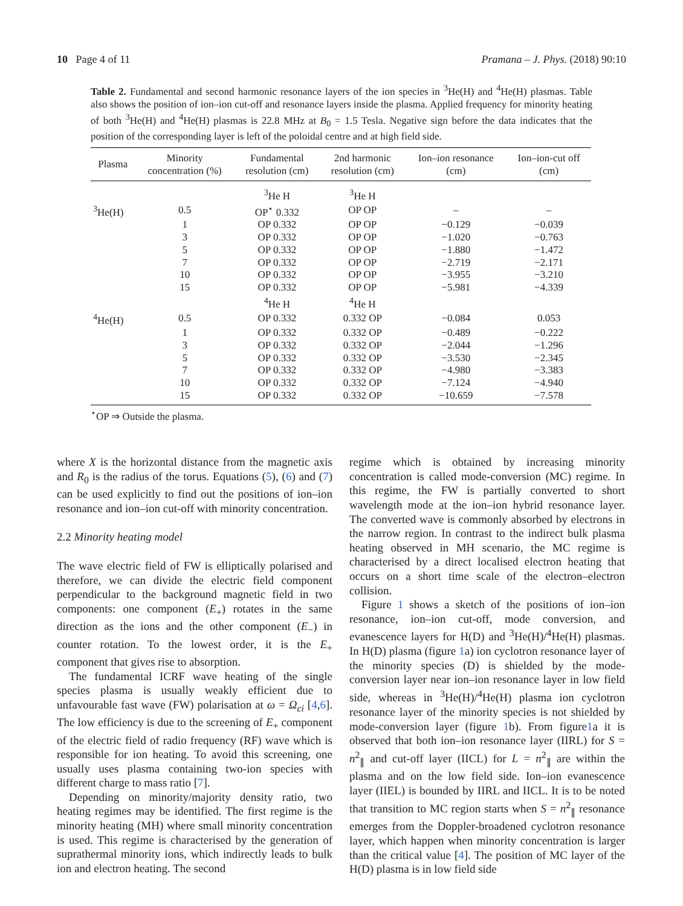10 Page 4 of 11 Pramana – J. Phys. (2018) 90:10
Table 2. Fundamental and second harmonic resonance layers of the ion species in <sup>3</sup>He(H) and <sup>4</sup>He(H) plasmas. Table also shows the position of ion–ion cut-off and resonance layers inside the plasma. Applied frequency for minority heating of both <sup>3</sup>He(H) and <sup>4</sup>He(H) plasmas is 22.8 MHz at B<sub>0</sub> = 1.5 Tesla. Negative sign before the data indicates that the position of the corresponding layer is left of the poloidal centre and at high field side.
| Plasma | Minority concentration (%) | Fundamental resolution (cm) | 2nd harmonic resolution (cm) | Ion–ion resonance (cm) | Ion–ion-cut off (cm) |
| --- | --- | --- | --- | --- | --- |
| | | <sup>3</sup>He H | <sup>3</sup>He H | | |
| <sup>3</sup>He(H) | 0.5 | OP<sup>⋆</sup> 0.332 | OP OP | – | – |
| | 1 | OP 0.332 | OP OP | −0.129 | −0.039 |
| | 3 | OP 0.332 | OP OP | −1.020 | −0.763 |
| | 5 | OP 0.332 | OP OP | −1.880 | −1.472 |
| | 7 | OP 0.332 | OP OP | −2.719 | −2.171 |
| | 10 | OP 0.332 | OP OP | −3.955 | −3.210 |
| | 15 | OP 0.332 | OP OP | −5.981 | −4.339 |
| | | <sup>4</sup>He H | <sup>4</sup>He H | | |
| <sup>4</sup>He(H) | 0.5 | OP 0.332 | 0.332 OP | −0.084 | 0.053 |
| | 1 | OP 0.332 | 0.332 OP | −0.489 | −0.222 |
| | 3 | OP 0.332 | 0.332 OP | −2.044 | −1.296 |
| | 5 | OP 0.332 | 0.332 OP | −3.530 | −2.345 |
| | 7 | OP 0.332 | 0.332 OP | −4.980 | −3.383 |
| | 10 | OP 0.332 | 0.332 OP | −7.124 | −4.940 |
| | 15 | OP 0.332 | 0.332 OP | −10.659 | −7.578 |
<sup>⋆</sup>OP ⇒ Outside the plasma.
where X is the horizontal distance from the magnetic axis and R<sub>0</sub> is the radius of the torus. Equations (5), (6) and (7) can be used explicitly to find out the positions of ion–ion resonance and ion–ion cut-off with minority concentration.
2.2 Minority heating model
The wave electric field of FW is elliptically polarised and therefore, we can divide the electric field component perpendicular to the background magnetic field in two components: one component (E<sub>+</sub>) rotates in the same direction as the ions and the other component (E<sub>−</sub>) in counter rotation. To the lowest order, it is the E<sub>+</sub> component that gives rise to absorption.
The fundamental ICRF wave heating of the single species plasma is usually weakly efficient due to unfavourable fast wave (FW) polarisation at ω = Ω<sub>ci</sub> [4,6]. The low efficiency is due to the screening of E<sub>+</sub> component of the electric field of radio frequency (RF) wave which is responsible for ion heating. To avoid this screening, one usually uses plasma containing two-ion species with different charge to mass ratio [7].
Depending on minority/majority density ratio, two heating regimes may be identified. The first regime is the minority heating (MH) where small minority concentration is used. This regime is characterised by the generation of suprathermal minority ions, which indirectly leads to bulk ion and electron heating. The second
regime which is obtained by increasing minority concentration is called mode-conversion (MC) regime. In this regime, the FW is partially converted to short wavelength mode at the ion–ion hybrid resonance layer. The converted wave is commonly absorbed by electrons in the narrow region. In contrast to the indirect bulk plasma heating observed in MH scenario, the MC regime is characterised by a direct localised electron heating that occurs on a short time scale of the electron–electron collision.
Figure 1 shows a sketch of the positions of ion–ion resonance, ion–ion cut-off, mode conversion, and evanescence layers for H(D) and <sup>3</sup>He(H)/<sup>4</sup>He(H) plasmas. In H(D) plasma (figure 1a) ion cyclotron resonance layer of the minority species (D) is shielded by the mode-conversion layer near ion–ion resonance layer in low field side, whereas in <sup>3</sup>He(H)/<sup>4</sup>He(H) plasma ion cyclotron resonance layer of the minority species is not shielded by mode-conversion layer (figure 1b). From figure1a it is observed that both ion–ion resonance layer (IIRL) for S = n<sup>2</sup><sub>∥</sub> and cut-off layer (IICL) for L = n<sup>2</sup><sub>∥</sub> are within the plasma and on the low field side. Ion–ion evanescence layer (IIEL) is bounded by IIRL and IICL. It is to be noted that transition to MC region starts when S = n<sup>2</sup><sub>∥</sub> resonance emerges from the Doppler-broadened cyclotron resonance layer, which happen when minority concentration is larger than the critical value [4]. The position of MC layer of the H(D) plasma is in low field side